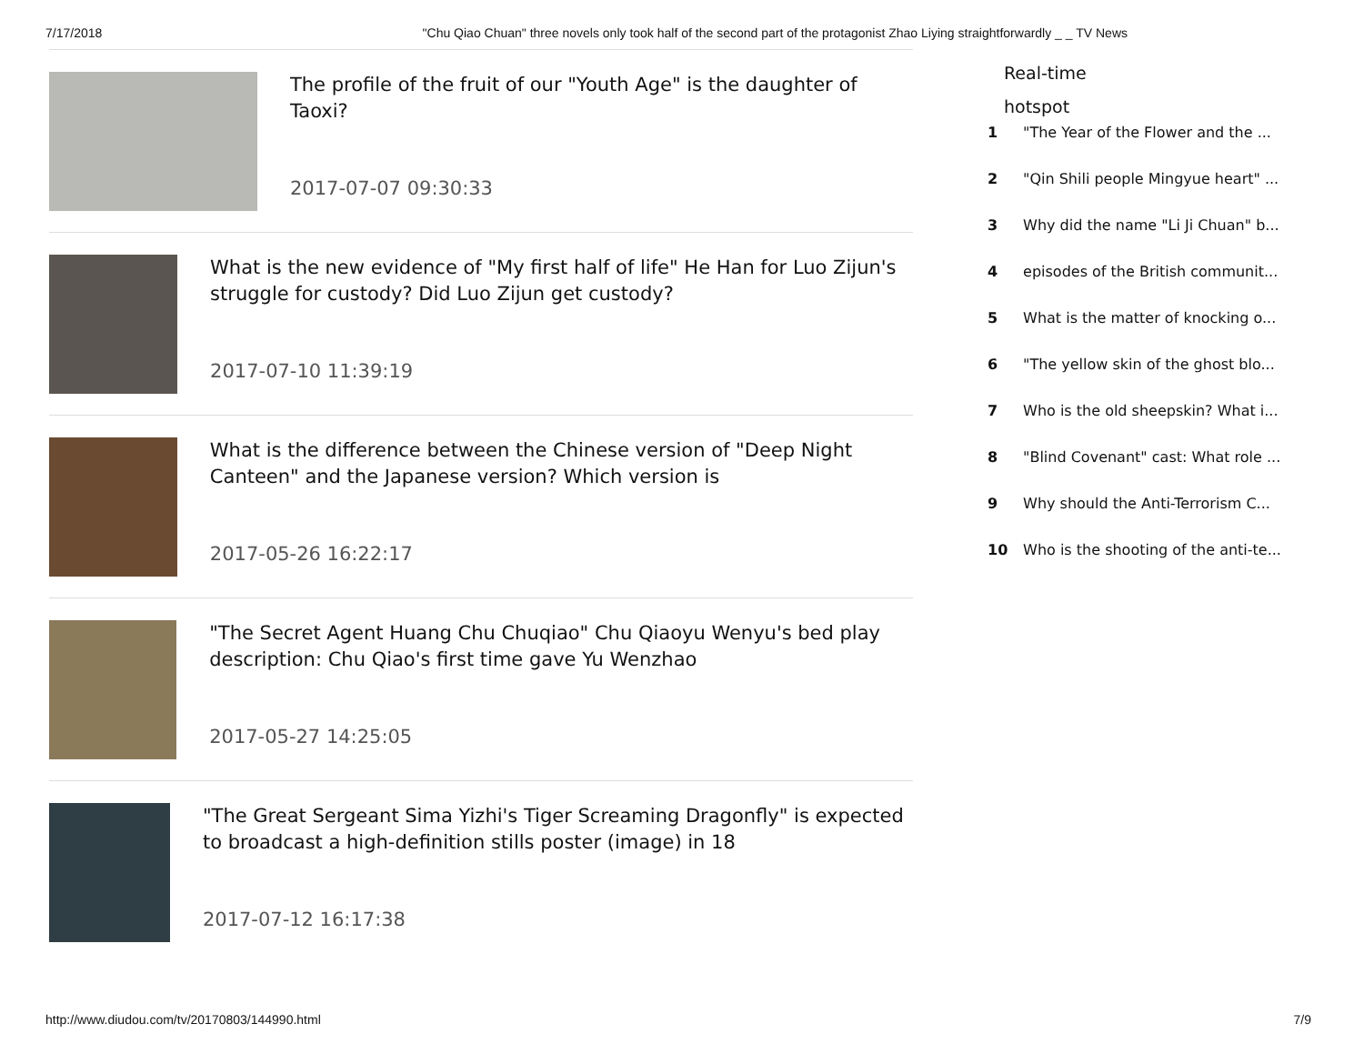7/17/2018 "Chu Qiao Chuan" three novels only took half of the second part of the protagonist Zhao Liying straightforwardly _ _ TV News
The profile of the fruit of our "Youth Age" is the daughter of Taoxi?
2017-07-07 09:30:33
What is the new evidence of "My first half of life" He Han for Luo Zijun's struggle for custody? Did Luo Zijun get custody?
2017-07-10 11:39:19
What is the difference between the Chinese version of "Deep Night Canteen" and the Japanese version? Which version is
2017-05-26 16:22:17
"The Secret Agent Huang Chu Chuqiao" Chu Qiaoyu Wenyu's bed play description: Chu Qiao's first time gave Yu Wenzhao
2017-05-27 14:25:05
"The Great Sergeant Sima Yizhi's Tiger Screaming Dragonfly" is expected to broadcast a high-definition stills poster (image) in 18
2017-07-12 16:17:38
Real-time
hotspot
1 "The Year of the Flower and the ...
2 "Qin Shili people Mingyue heart" ...
3 Why did the name "Li Ji Chuan" b...
4 episodes of the British communit...
5 What is the matter of knocking o...
6 "The yellow skin of the ghost blo...
7 Who is the old sheepskin? What i...
8 "Blind Covenant" cast: What role ...
9 Why should the Anti-Terrorism C...
10 Who is the shooting of the anti-te...
http://www.diudou.com/tv/20170803/144990.html 7/9